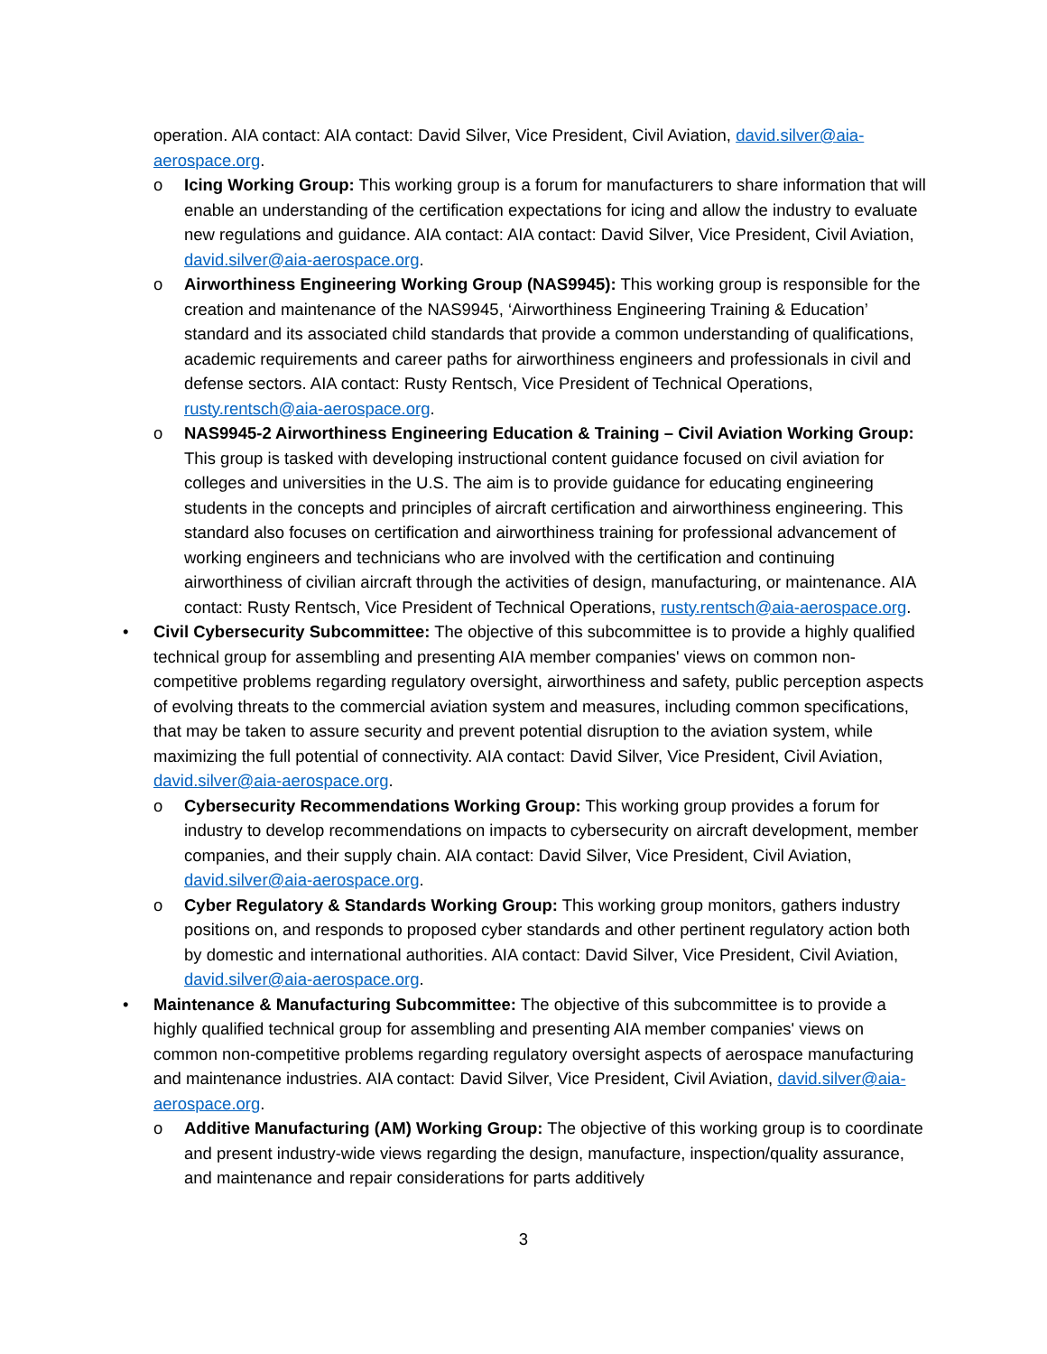operation. AIA contact: AIA contact: David Silver, Vice President, Civil Aviation, david.silver@aia-aerospace.org.
o Icing Working Group: This working group is a forum for manufacturers to share information that will enable an understanding of the certification expectations for icing and allow the industry to evaluate new regulations and guidance. AIA contact: AIA contact: David Silver, Vice President, Civil Aviation, david.silver@aia-aerospace.org.
o Airworthiness Engineering Working Group (NAS9945): This working group is responsible for the creation and maintenance of the NAS9945, ‘Airworthiness Engineering Training & Education’ standard and its associated child standards that provide a common understanding of qualifications, academic requirements and career paths for airworthiness engineers and professionals in civil and defense sectors. AIA contact: Rusty Rentsch, Vice President of Technical Operations, rusty.rentsch@aia-aerospace.org.
o NAS9945-2 Airworthiness Engineering Education & Training – Civil Aviation Working Group: This group is tasked with developing instructional content guidance focused on civil aviation for colleges and universities in the U.S. The aim is to provide guidance for educating engineering students in the concepts and principles of aircraft certification and airworthiness engineering. This standard also focuses on certification and airworthiness training for professional advancement of working engineers and technicians who are involved with the certification and continuing airworthiness of civilian aircraft through the activities of design, manufacturing, or maintenance. AIA contact: Rusty Rentsch, Vice President of Technical Operations, rusty.rentsch@aia-aerospace.org.
• Civil Cybersecurity Subcommittee: The objective of this subcommittee is to provide a highly qualified technical group for assembling and presenting AIA member companies' views on common non-competitive problems regarding regulatory oversight, airworthiness and safety, public perception aspects of evolving threats to the commercial aviation system and measures, including common specifications, that may be taken to assure security and prevent potential disruption to the aviation system, while maximizing the full potential of connectivity. AIA contact: David Silver, Vice President, Civil Aviation, david.silver@aia-aerospace.org.
o Cybersecurity Recommendations Working Group: This working group provides a forum for industry to develop recommendations on impacts to cybersecurity on aircraft development, member companies, and their supply chain. AIA contact: David Silver, Vice President, Civil Aviation, david.silver@aia-aerospace.org.
o Cyber Regulatory & Standards Working Group: This working group monitors, gathers industry positions on, and responds to proposed cyber standards and other pertinent regulatory action both by domestic and international authorities. AIA contact: David Silver, Vice President, Civil Aviation, david.silver@aia-aerospace.org.
• Maintenance & Manufacturing Subcommittee: The objective of this subcommittee is to provide a highly qualified technical group for assembling and presenting AIA member companies' views on common non-competitive problems regarding regulatory oversight aspects of aerospace manufacturing and maintenance industries. AIA contact: David Silver, Vice President, Civil Aviation, david.silver@aia-aerospace.org.
o Additive Manufacturing (AM) Working Group: The objective of this working group is to coordinate and present industry-wide views regarding the design, manufacture, inspection/quality assurance, and maintenance and repair considerations for parts additively
3